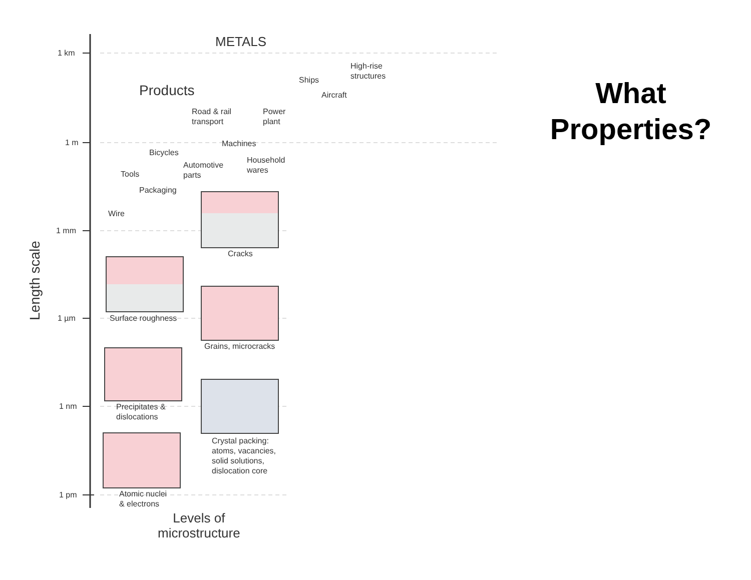METALS
1 km
1 m
1 mm
1 µm
1 nm
1 pm
Length scale
Products
High-rise
structures
Ships
Aircraft
Road & rail
transport
Power
plant
Machines
Bicycles
Automotive
parts
Household
wares
Tools
Packaging
Wire
Cracks
Surface roughness
Grains, microcracks
Precipitates &
dislocations
Crystal packing:
atoms, vacancies,
solid solutions,
dislocation core
Atomic nuclei
& electrons
Levels of
microstructure
What
Properties?